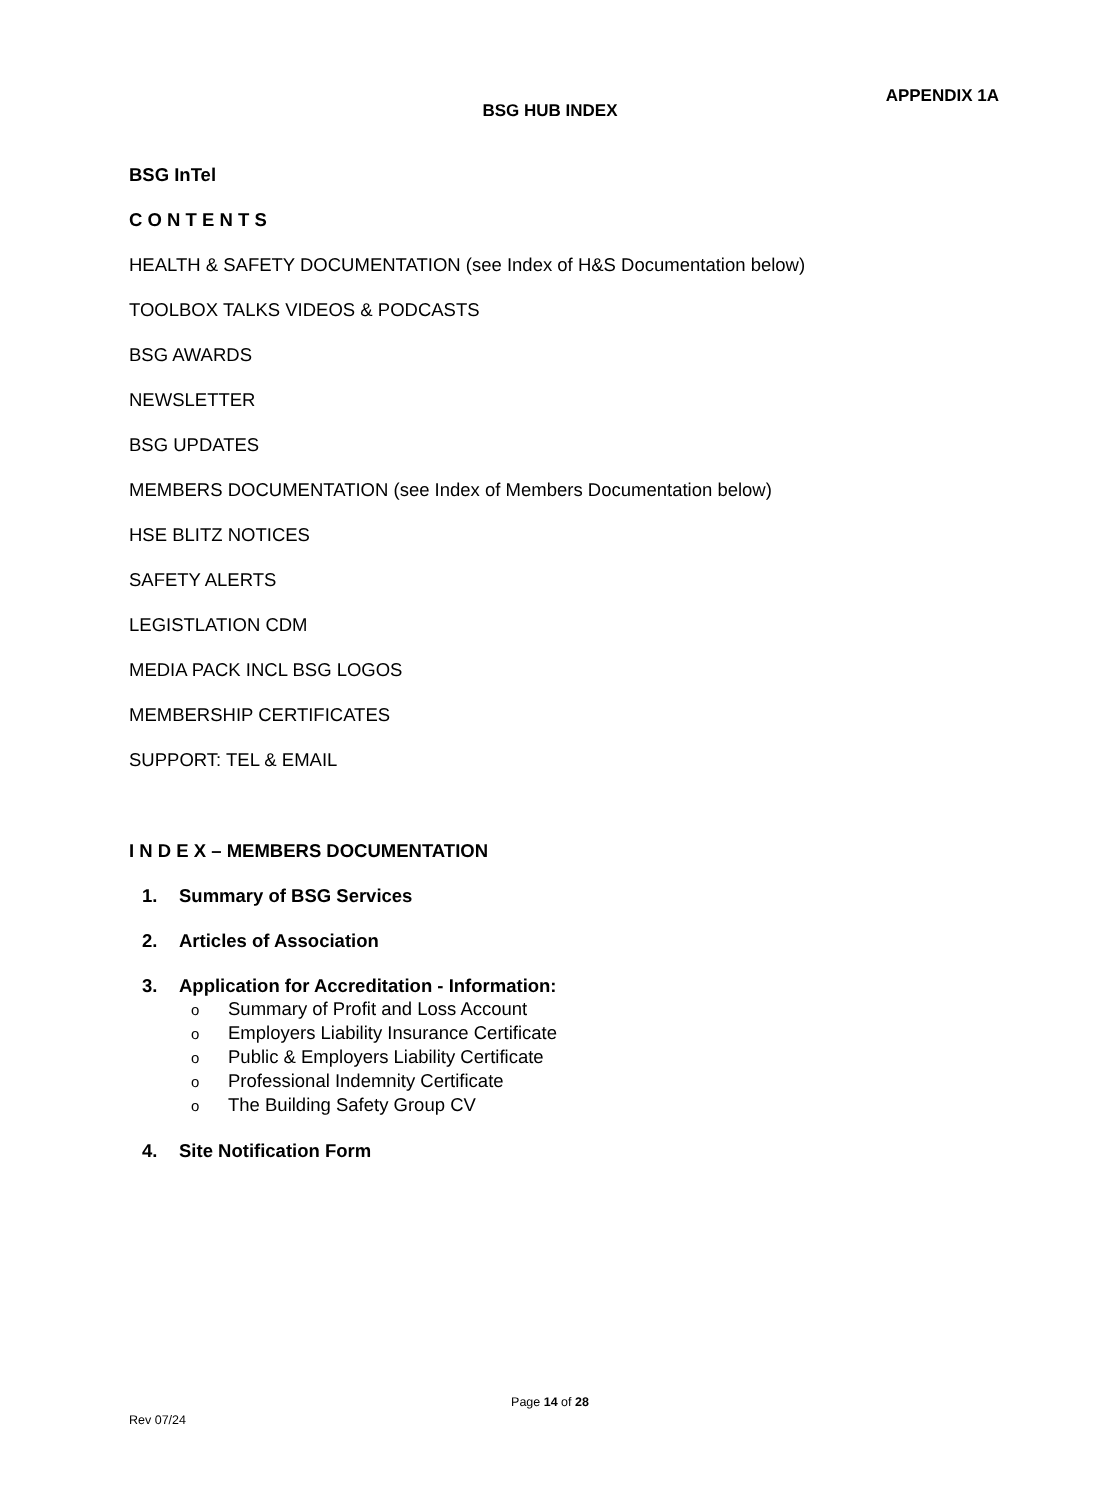APPENDIX 1A
BSG HUB INDEX
BSG InTel
C O N T E N T S
HEALTH & SAFETY DOCUMENTATION (see Index of H&S Documentation below)
TOOLBOX TALKS VIDEOS & PODCASTS
BSG AWARDS
NEWSLETTER
BSG UPDATES
MEMBERS DOCUMENTATION (see Index of Members Documentation below)
HSE BLITZ NOTICES
SAFETY ALERTS
LEGISTLATION CDM
MEDIA PACK INCL BSG LOGOS
MEMBERSHIP CERTIFICATES
SUPPORT: TEL & EMAIL
I N D E X – MEMBERS DOCUMENTATION
1. Summary of BSG Services
2. Articles of Association
3. Application for Accreditation - Information:
o Summary of Profit and Loss Account
o Employers Liability Insurance Certificate
o Public & Employers Liability Certificate
o Professional Indemnity Certificate
o The Building Safety Group CV
4. Site Notification Form
Page 14 of 28
Rev 07/24